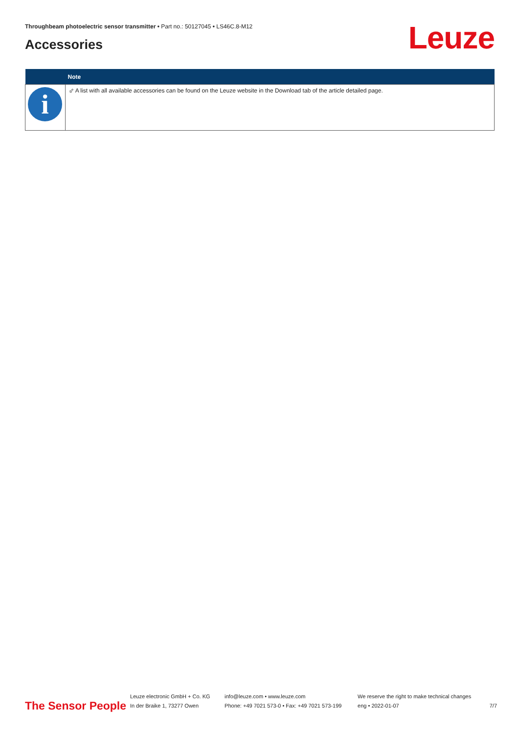Throughbeam photoelectric sensor transmitter • Part no.: 50127045 • LS46C.8-M12
Accessories Leuze
| | Note |
| --- | --- |
| i | ⬃ A list with all available accessories can be found on the Leuze website in the Download tab of the article detailed page. |
The Sensor People
Leuze electronic GmbH + Co. KG
In der Braike 1, 73277 Owen
info@leuze.com • www.leuze.com
Phone: +49 7021 573-0 • Fax: +49 7021 573-199
We reserve the right to make technical changes
eng • 2022-01-07
7/7